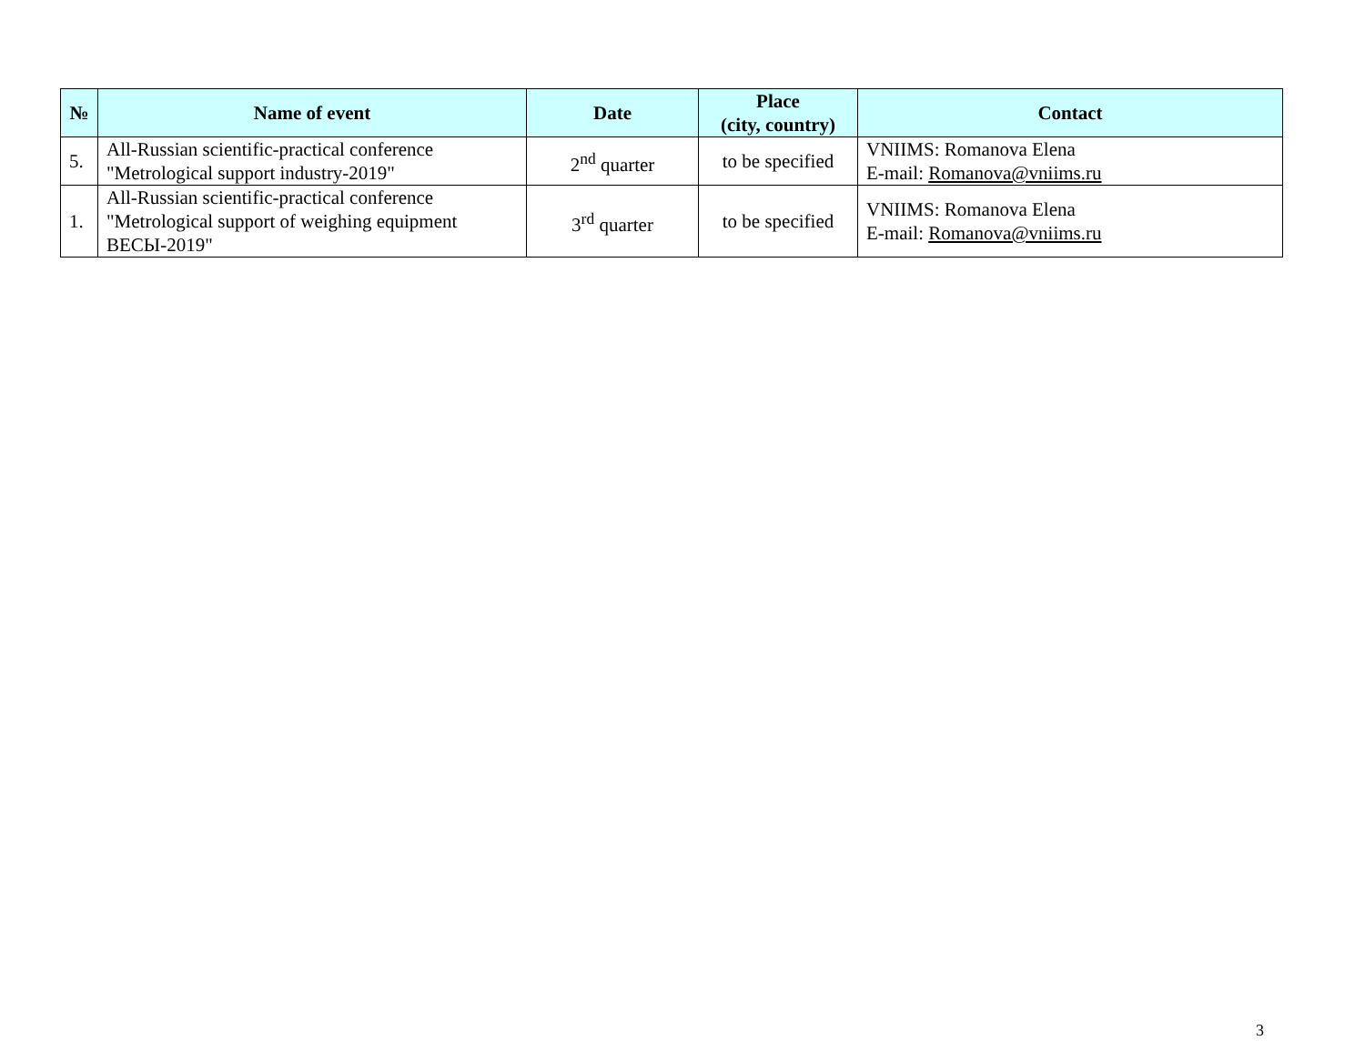| № | Name of event | Date | Place (city, country) | Contact |
| --- | --- | --- | --- | --- |
| 5. | All-Russian scientific-practical conference "Metrological support industry-2019" | 2<sup>nd</sup> quarter | to be specified | VNIIMS: Romanova Elena E-mail: Romanova@vniims.ru |
| 1. | All-Russian scientific-practical conference "Metrological support of weighing equipment ВЕСЫ-2019" | 3<sup>rd</sup> quarter | to be specified | VNIIMS: Romanova Elena E-mail: Romanova@vniims.ru |
3